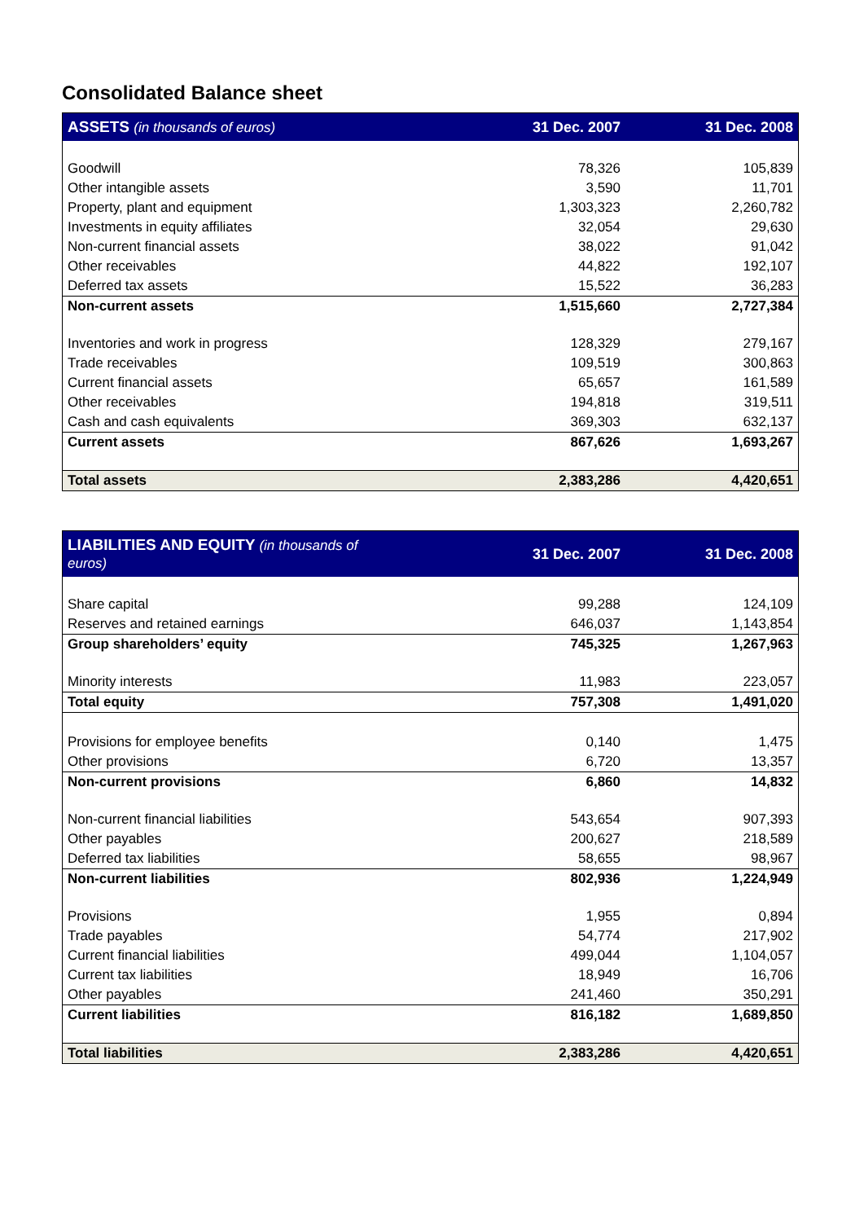Consolidated Balance sheet
| ASSETS (in thousands of euros) | 31 Dec. 2007 | 31 Dec. 2008 |
| --- | --- | --- |
| Goodwill | 78,326 | 105,839 |
| Other intangible assets | 3,590 | 11,701 |
| Property, plant and equipment | 1,303,323 | 2,260,782 |
| Investments in equity affiliates | 32,054 | 29,630 |
| Non-current financial assets | 38,022 | 91,042 |
| Other receivables | 44,822 | 192,107 |
| Deferred tax assets | 15,522 | 36,283 |
| Non-current assets | 1,515,660 | 2,727,384 |
| Inventories and work in progress | 128,329 | 279,167 |
| Trade receivables | 109,519 | 300,863 |
| Current financial assets | 65,657 | 161,589 |
| Other receivables | 194,818 | 319,511 |
| Cash and cash equivalents | 369,303 | 632,137 |
| Current assets | 867,626 | 1,693,267 |
| Total assets | 2,383,286 | 4,420,651 |
| LIABILITIES AND EQUITY (in thousands of euros) | 31 Dec. 2007 | 31 Dec. 2008 |
| --- | --- | --- |
| Share capital | 99,288 | 124,109 |
| Reserves and retained earnings | 646,037 | 1,143,854 |
| Group shareholders’ equity | 745,325 | 1,267,963 |
| Minority interests | 11,983 | 223,057 |
| Total equity | 757,308 | 1,491,020 |
| Provisions for employee benefits | 0,140 | 1,475 |
| Other provisions | 6,720 | 13,357 |
| Non-current provisions | 6,860 | 14,832 |
| Non-current financial liabilities | 543,654 | 907,393 |
| Other payables | 200,627 | 218,589 |
| Deferred tax liabilities | 58,655 | 98,967 |
| Non-current liabilities | 802,936 | 1,224,949 |
| Provisions | 1,955 | 0,894 |
| Trade payables | 54,774 | 217,902 |
| Current financial liabilities | 499,044 | 1,104,057 |
| Current tax liabilities | 18,949 | 16,706 |
| Other payables | 241,460 | 350,291 |
| Current liabilities | 816,182 | 1,689,850 |
| Total liabilities | 2,383,286 | 4,420,651 |